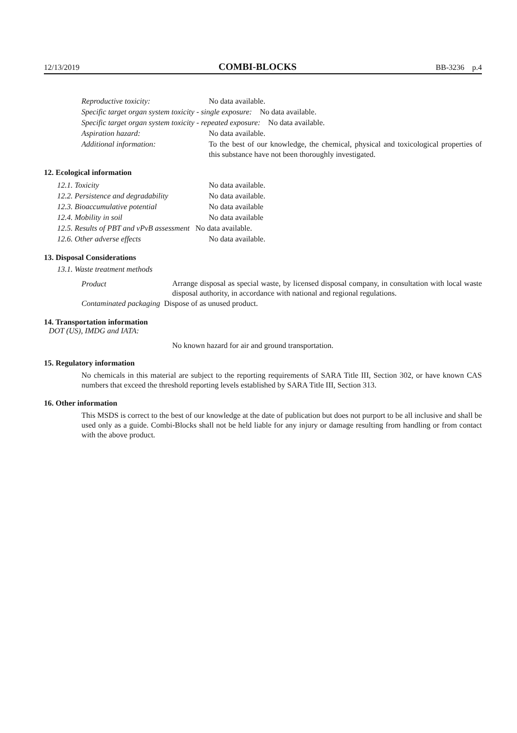12/13/2019 COMBI-BLOCKS BB-3236 p.4
Reproductive toxicity: No data available.
Specific target organ system toxicity - single exposure: No data available.
Specific target organ system toxicity - repeated exposure: No data available.
Aspiration hazard: No data available.
Additional information:
To the best of our knowledge, the chemical, physical and toxicological properties of this substance have not been thoroughly investigated.
12. Ecological information
12.1. Toxicity No data available.
12.2. Persistence and degradability No data available.
12.3. Bioaccumulative potential No data available
12.4. Mobility in soil No data available
12.5. Results of PBT and vPvB assessment No data available.
12.6. Other adverse effects No data available.
13. Disposal Considerations
13.1. Waste treatment methods
Product
Arrange disposal as special waste, by licensed disposal company, in consultation with local waste disposal authority, in accordance with national and regional regulations.
Contaminated packaging Dispose of as unused product.
14. Transportation information
DOT (US), IMDG and IATA:
No known hazard for air and ground transportation.
15. Regulatory information
No chemicals in this material are subject to the reporting requirements of SARA Title III, Section 302, or have known CAS numbers that exceed the threshold reporting levels established by SARA Title III, Section 313.
16. Other information
This MSDS is correct to the best of our knowledge at the date of publication but does not purport to be all inclusive and shall be used only as a guide. Combi-Blocks shall not be held liable for any injury or damage resulting from handling or from contact with the above product.